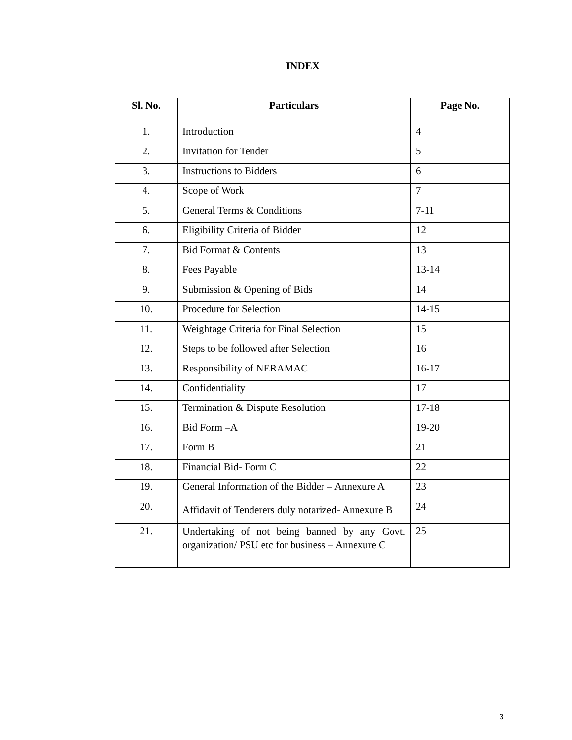INDEX
| Sl. No. | Particulars | Page No. |
| --- | --- | --- |
| 1. | Introduction | 4 |
| 2. | Invitation for Tender | 5 |
| 3. | Instructions to Bidders | 6 |
| 4. | Scope of Work | 7 |
| 5. | General Terms & Conditions | 7-11 |
| 6. | Eligibility Criteria of Bidder | 12 |
| 7. | Bid Format & Contents | 13 |
| 8. | Fees Payable | 13-14 |
| 9. | Submission & Opening of Bids | 14 |
| 10. | Procedure for Selection | 14-15 |
| 11. | Weightage Criteria for Final Selection | 15 |
| 12. | Steps to be followed after Selection | 16 |
| 13. | Responsibility of NERAMAC | 16-17 |
| 14. | Confidentiality | 17 |
| 15. | Termination & Dispute Resolution | 17-18 |
| 16. | Bid Form –A | 19-20 |
| 17. | Form B | 21 |
| 18. | Financial Bid- Form C | 22 |
| 19. | General Information of the Bidder – Annexure A | 23 |
| 20. | Affidavit of Tenderers duly notarized- Annexure B | 24 |
| 21. | Undertaking of not being banned by any Govt. organization/ PSU etc for business – Annexure C | 25 |
3